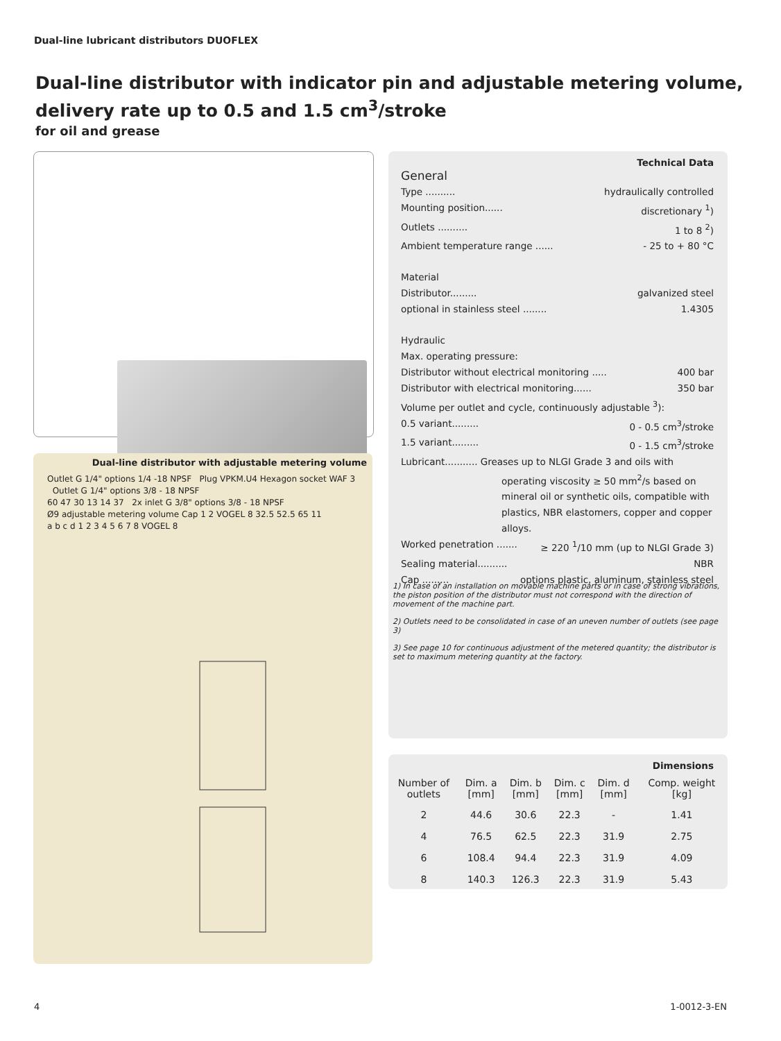Dual-line lubricant distributors DUOFLEX
Dual-line distributor with indicator pin and adjustable metering volume,
delivery rate up to 0.5 and 1.5 cm<sup>3</sup>/stroke
for oil and grease
Dual-line distributor with adjustable metering volume
Outlet G 1/4" options 1/4 -18 NPSF Plug VPKM.U4 Hexagon socket WAF 3 Outlet G 1/4" options 3/8 - 18 NPSF
60 47 30 13 14 37 2x inlet G 3/8" options 3/8 - 18 NPSF
Ø9 adjustable metering volume Cap 1 2 VOGEL 8 32.5 52.5 65 11
a b c d 1 2 3 4 5 6 7 8 VOGEL 8
Technical Data
General
Type .......... hydraulically controlled
Mounting position...... discretionary <sup>1</sup>)
Outlets .......... 1 to 8 <sup>2</sup>)
Ambient temperature range ...... - 25 to + 80 °C
Material
Distributor......... galvanized steel
optional in stainless steel ........ 1.4305
Hydraulic
Max. operating pressure:
Distributor without electrical monitoring ..... 400 bar
Distributor with electrical monitoring...... 350 bar
Volume per outlet and cycle, continuously adjustable <sup>3</sup>):
0.5 variant......... 0 - 0.5 cm<sup>3</sup>/stroke
1.5 variant......... 0 - 1.5 cm<sup>3</sup>/stroke
Lubricant........... Greases up to NLGI Grade 3 and oils with
operating viscosity ≥ 50 mm<sup>2</sup>/s based on mineral oil or synthetic oils, compatible with plastics, NBR elastomers, copper and copper alloys.
Worked penetration ....... ≥ 220 <sup>1</sup>/10 mm (up to NLGI Grade 3)
Sealing material.......... NBR
Cap ......... options plastic, aluminum, stainless steel
1) In case of an installation on movable machine parts or in case of strong vibrations, the piston position of the distributor must not correspond with the direction of movement of the machine part.
2) Outlets need to be consolidated in case of an uneven number of outlets (see page 3)
3) See page 10 for continuous adjustment of the metered quantity; the distributor is set to maximum metering quantity at the factory.
Dimensions
| Number of outlets | Dim. a [mm] | Dim. b [mm] | Dim. c [mm] | Dim. d [mm] | Comp. weight [kg] |
| --- | --- | --- | --- | --- | --- |
| 2 | 44.6 | 30.6 | 22.3 | - | 1.41 |
| 4 | 76.5 | 62.5 | 22.3 | 31.9 | 2.75 |
| 6 | 108.4 | 94.4 | 22.3 | 31.9 | 4.09 |
| 8 | 140.3 | 126.3 | 22.3 | 31.9 | 5.43 |
4 1-0012-3-EN